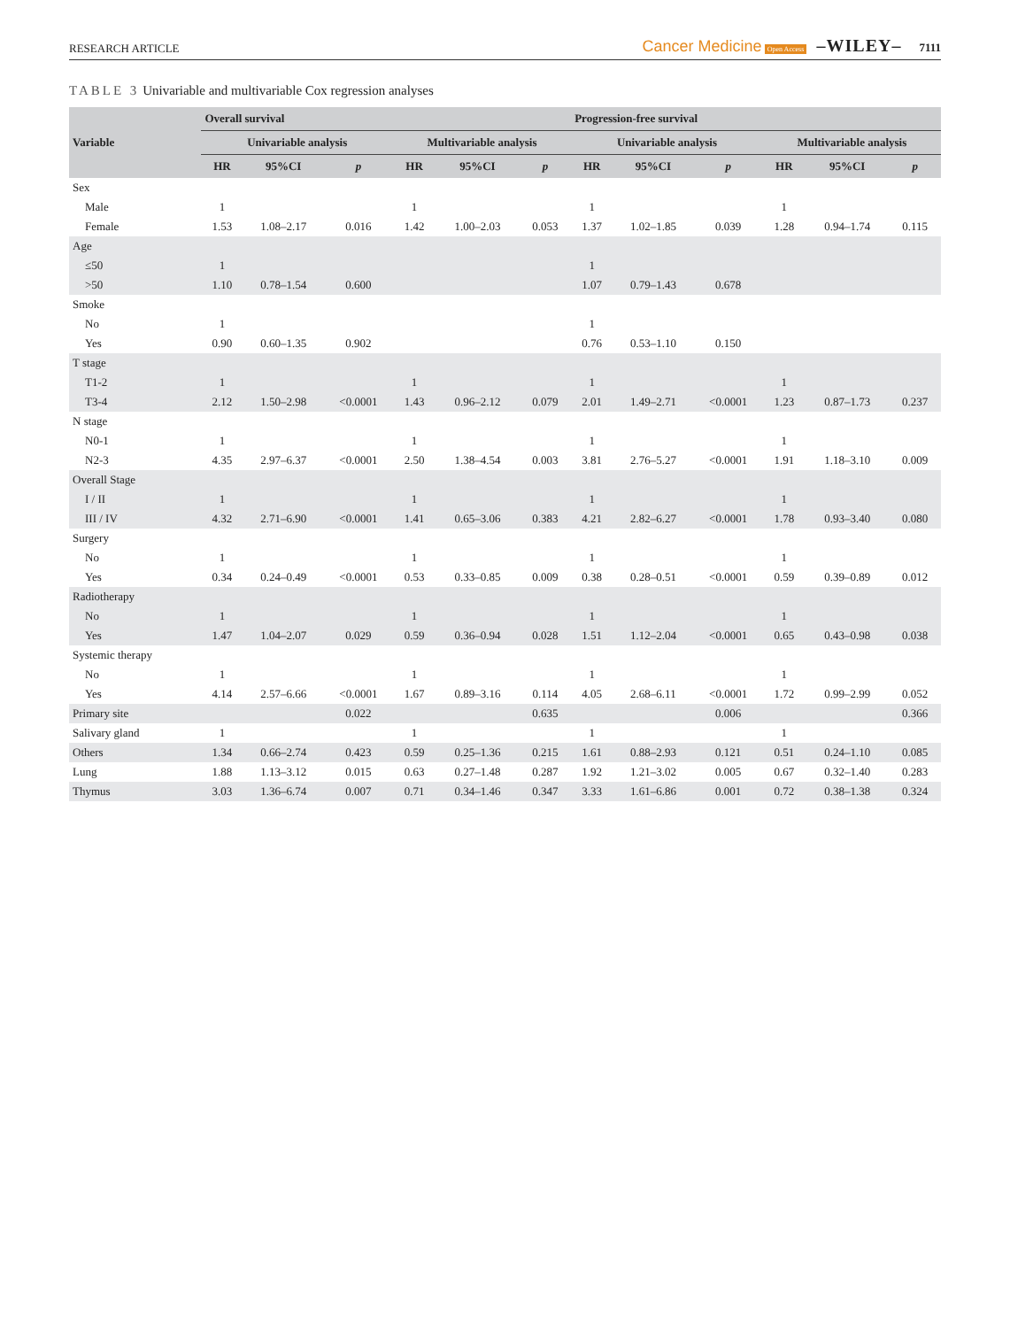RESEARCH ARTICLE Cancer Medicine Open Access –WILEY– 7111
TABLE 3 Univariable and multivariable Cox regression analyses
| Variable | Overall survival | | | | | | Progression-free survival | | | | | |
| --- | --- | --- | --- | --- | --- | --- | --- | --- | --- | --- | --- | --- |
| | Univariable analysis | | | Multivariable analysis | | | Univariable analysis | | | Multivariable analysis | | |
| | HR | 95%CI | p | HR | 95%CI | p | HR | 95%CI | p | HR | 95%CI | p |
| Sex | | | | | | | | | | | | |
| Male | 1 | | | 1 | | | 1 | | | 1 | | |
| Female | 1.53 | 1.08–2.17 | 0.016 | 1.42 | 1.00–2.03 | 0.053 | 1.37 | 1.02–1.85 | 0.039 | 1.28 | 0.94–1.74 | 0.115 |
| Age | | | | | | | | | | | | |
| ≤50 | 1 | | | | | | 1 | | | | | |
| >50 | 1.10 | 0.78–1.54 | 0.600 | | | | 1.07 | 0.79–1.43 | 0.678 | | | |
| Smoke | | | | | | | | | | | | |
| No | 1 | | | | | | 1 | | | | | |
| Yes | 0.90 | 0.60–1.35 | 0.902 | | | | 0.76 | 0.53–1.10 | 0.150 | | | |
| T stage | | | | | | | | | | | | |
| T1-2 | 1 | | | 1 | | | 1 | | | 1 | | |
| T3-4 | 2.12 | 1.50–2.98 | <0.0001 | 1.43 | 0.96–2.12 | 0.079 | 2.01 | 1.49–2.71 | <0.0001 | 1.23 | 0.87–1.73 | 0.237 |
| N stage | | | | | | | | | | | | |
| N0-1 | 1 | | | 1 | | | 1 | | | 1 | | |
| N2-3 | 4.35 | 2.97–6.37 | <0.0001 | 2.50 | 1.38–4.54 | 0.003 | 3.81 | 2.76–5.27 | <0.0001 | 1.91 | 1.18–3.10 | 0.009 |
| Overall Stage | | | | | | | | | | | | |
| I / II | 1 | | | 1 | | | 1 | | | 1 | | |
| III / IV | 4.32 | 2.71–6.90 | <0.0001 | 1.41 | 0.65–3.06 | 0.383 | 4.21 | 2.82–6.27 | <0.0001 | 1.78 | 0.93–3.40 | 0.080 |
| Surgery | | | | | | | | | | | | |
| No | 1 | | | 1 | | | 1 | | | 1 | | |
| Yes | 0.34 | 0.24–0.49 | <0.0001 | 0.53 | 0.33–0.85 | 0.009 | 0.38 | 0.28–0.51 | <0.0001 | 0.59 | 0.39–0.89 | 0.012 |
| Radiotherapy | | | | | | | | | | | | |
| No | 1 | | | 1 | | | 1 | | | 1 | | |
| Yes | 1.47 | 1.04–2.07 | 0.029 | 0.59 | 0.36–0.94 | 0.028 | 1.51 | 1.12–2.04 | <0.0001 | 0.65 | 0.43–0.98 | 0.038 |
| Systemic therapy | | | | | | | | | | | | |
| No | 1 | | | 1 | | | 1 | | | 1 | | |
| Yes | 4.14 | 2.57–6.66 | <0.0001 | 1.67 | 0.89–3.16 | 0.114 | 4.05 | 2.68–6.11 | <0.0001 | 1.72 | 0.99–2.99 | 0.052 |
| Primary site | | | 0.022 | | | 0.635 | | | 0.006 | | | 0.366 |
| Salivary gland | 1 | | | 1 | | | 1 | | | 1 | | |
| Others | 1.34 | 0.66–2.74 | 0.423 | 0.59 | 0.25–1.36 | 0.215 | 1.61 | 0.88–2.93 | 0.121 | 0.51 | 0.24–1.10 | 0.085 |
| Lung | 1.88 | 1.13–3.12 | 0.015 | 0.63 | 0.27–1.48 | 0.287 | 1.92 | 1.21–3.02 | 0.005 | 0.67 | 0.32–1.40 | 0.283 |
| Thymus | 3.03 | 1.36–6.74 | 0.007 | 0.71 | 0.34–1.46 | 0.347 | 3.33 | 1.61–6.86 | 0.001 | 0.72 | 0.38–1.38 | 0.324 |